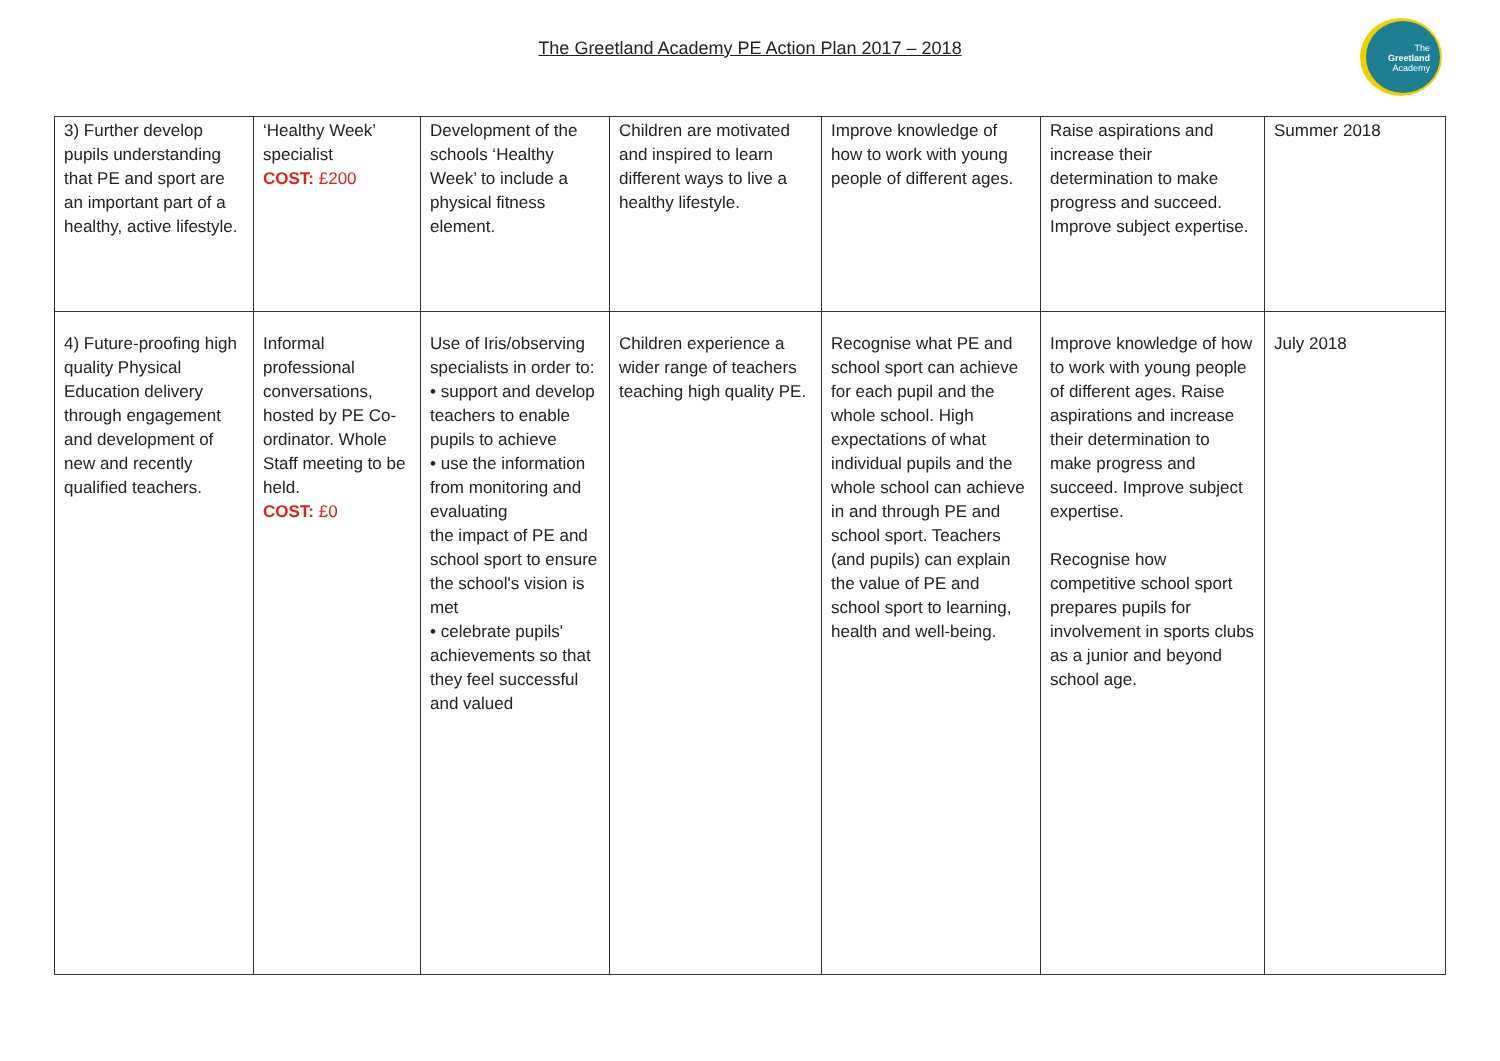The Greetland Academy PE Action Plan 2017 – 2018
The
Greetland
Academy
| 3) Further develop pupils understanding that PE and sport are an important part of a healthy, active lifestyle. | ‘Healthy Week’ specialist COST: £200 | Development of the schools ‘Healthy Week’ to include a physical fitness element. | Children are motivated and inspired to learn different ways to live a healthy lifestyle. | Improve knowledge of how to work with young people of different ages. | Raise aspirations and increase their determination to make progress and succeed. Improve subject expertise. | Summer 2018 |
| 4) Future-proofing high quality Physical Education delivery through engagement and development of new and recently qualified teachers. | Informal professional conversations, hosted by PE Co-ordinator. Whole Staff meeting to be held. COST: £0 | Use of Iris/observing specialists in order to: • support and develop teachers to enable pupils to achieve • use the information from monitoring and evaluating the impact of PE and school sport to ensure the school's vision is met • celebrate pupils' achievements so that they feel successful and valued | Children experience a wider range of teachers teaching high quality PE. | Recognise what PE and school sport can achieve for each pupil and the whole school. High expectations of what individual pupils and the whole school can achieve in and through PE and school sport. Teachers (and pupils) can explain the value of PE and school sport to learning, health and well-being. | Improve knowledge of how to work with young people of different ages. Raise aspirations and increase their determination to make progress and succeed. Improve subject expertise. Recognise how competitive school sport prepares pupils for involvement in sports clubs as a junior and beyond school age. | July 2018 |